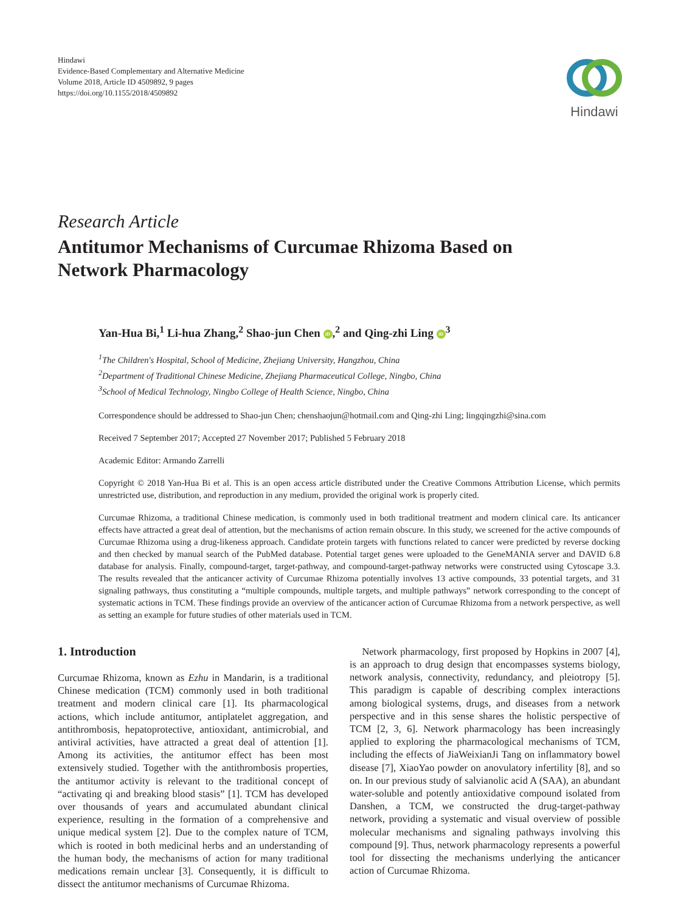Hindawi
Evidence-Based Complementary and Alternative Medicine
Volume 2018, Article ID 4509892, 9 pages
https://doi.org/10.1155/2018/4509892
Hindawi
Research Article
Antitumor Mechanisms of Curcumae Rhizoma Based on
Network Pharmacology
Yan-Hua Bi,<sup>1</sup> Li-hua Zhang,<sup>2</sup> Shao-jun Chen iD,<sup>2</sup> and Qing-zhi Ling iD<sup>3</sup>
<sup>1</sup> The Children's Hospital, School of Medicine, Zhejiang University, Hangzhou, China
<sup>2</sup> Department of Traditional Chinese Medicine, Zhejiang Pharmaceutical College, Ningbo, China
<sup>3</sup> School of Medical Technology, Ningbo College of Health Science, Ningbo, China
Correspondence should be addressed to Shao-jun Chen; chenshaojun@hotmail.com and Qing-zhi Ling; lingqingzhi@sina.com
Received 7 September 2017; Accepted 27 November 2017; Published 5 February 2018
Academic Editor: Armando Zarrelli
Copyright © 2018 Yan-Hua Bi et al. This is an open access article distributed under the Creative Commons Attribution License, which permits unrestricted use, distribution, and reproduction in any medium, provided the original work is properly cited.
Curcumae Rhizoma, a traditional Chinese medication, is commonly used in both traditional treatment and modern clinical care. Its anticancer effects have attracted a great deal of attention, but the mechanisms of action remain obscure. In this study, we screened for the active compounds of Curcumae Rhizoma using a drug-likeness approach. Candidate protein targets with functions related to cancer were predicted by reverse docking and then checked by manual search of the PubMed database. Potential target genes were uploaded to the GeneMANIA server and DAVID 6.8 database for analysis. Finally, compound-target, target-pathway, and compound-target-pathway networks were constructed using Cytoscape 3.3. The results revealed that the anticancer activity of Curcumae Rhizoma potentially involves 13 active compounds, 33 potential targets, and 31 signaling pathways, thus constituting a “multiple compounds, multiple targets, and multiple pathways” network corresponding to the concept of systematic actions in TCM. These findings provide an overview of the anticancer action of Curcumae Rhizoma from a network perspective, as well as setting an example for future studies of other materials used in TCM.
1. Introduction
Curcumae Rhizoma, known as Ezhu in Mandarin, is a traditional Chinese medication (TCM) commonly used in both traditional treatment and modern clinical care [1]. Its pharmacological actions, which include antitumor, antiplatelet aggregation, and antithrombosis, hepatoprotective, antioxidant, antimicrobial, and antiviral activities, have attracted a great deal of attention [1]. Among its activities, the antitumor effect has been most extensively studied. Together with the antithrombosis properties, the antitumor activity is relevant to the traditional concept of “activating qi and breaking blood stasis” [1]. TCM has developed over thousands of years and accumulated abundant clinical experience, resulting in the formation of a comprehensive and unique medical system [2]. Due to the complex nature of TCM, which is rooted in both medicinal herbs and an understanding of the human body, the mechanisms of action for many traditional medications remain unclear [3]. Consequently, it is difficult to dissect the antitumor mechanisms of Curcumae Rhizoma.
Network pharmacology, first proposed by Hopkins in 2007 [4], is an approach to drug design that encompasses systems biology, network analysis, connectivity, redundancy, and pleiotropy [5]. This paradigm is capable of describing complex interactions among biological systems, drugs, and diseases from a network perspective and in this sense shares the holistic perspective of TCM [2, 3, 6]. Network pharmacology has been increasingly applied to exploring the pharmacological mechanisms of TCM, including the effects of JiaWeixianJi Tang on inflammatory bowel disease [7], XiaoYao powder on anovulatory infertility [8], and so on. In our previous study of salvianolic acid A (SAA), an abundant water-soluble and potently antioxidative compound isolated from Danshen, a TCM, we constructed the drug-target-pathway network, providing a systematic and visual overview of possible molecular mechanisms and signaling pathways involving this compound [9]. Thus, network pharmacology represents a powerful tool for dissecting the mechanisms underlying the anticancer action of Curcumae Rhizoma.